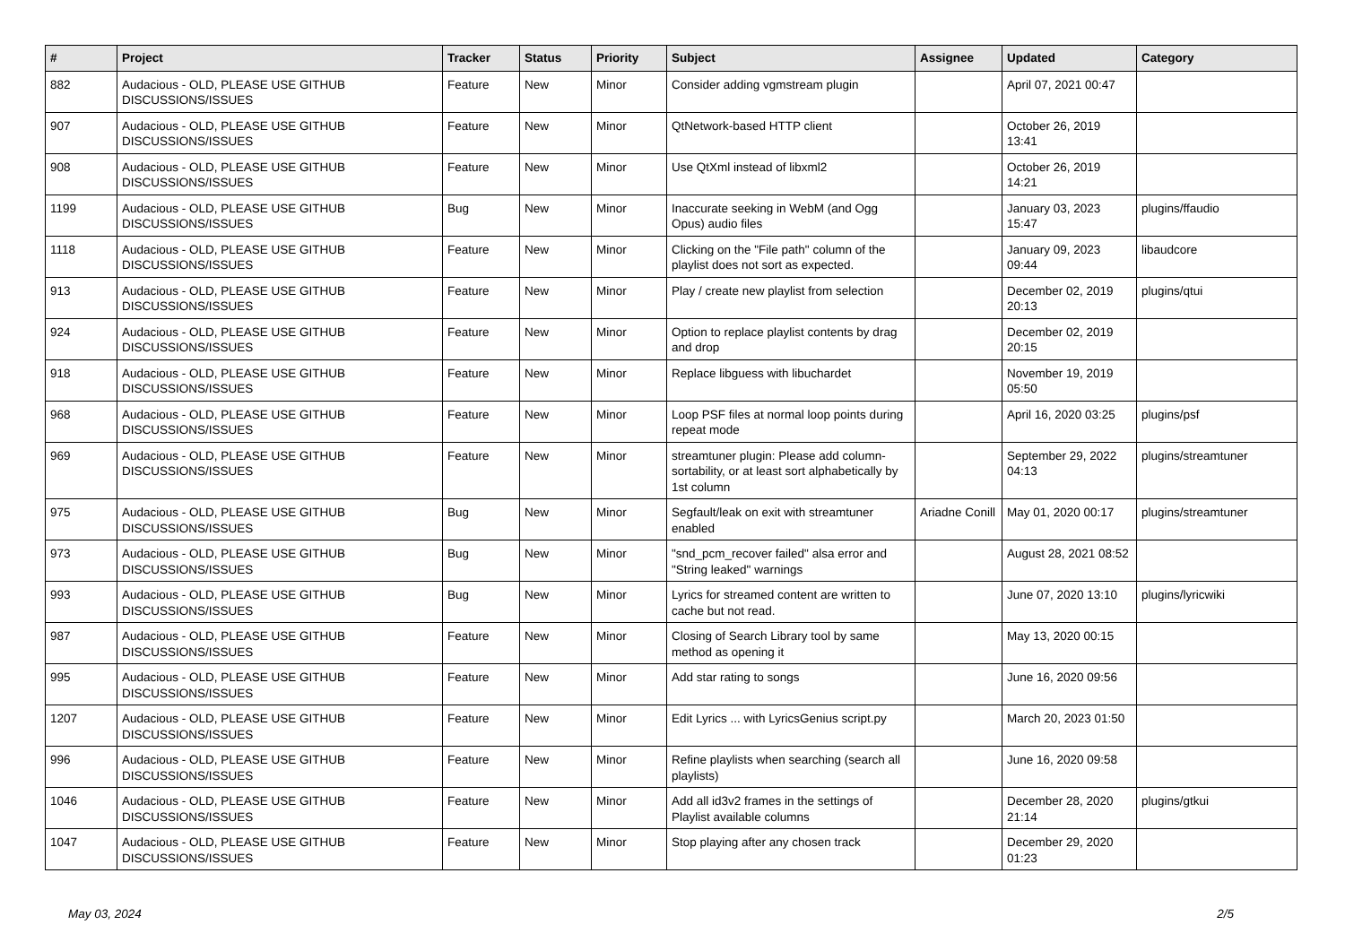| # | Project | Tracker | Status | Priority | Subject | Assignee | Updated | Category |
| --- | --- | --- | --- | --- | --- | --- | --- | --- |
| 882 | Audacious - OLD, PLEASE USE GITHUB DISCUSSIONS/ISSUES | Feature | New | Minor | Consider adding vgmstream plugin | | April 07, 2021 00:47 | |
| 907 | Audacious - OLD, PLEASE USE GITHUB DISCUSSIONS/ISSUES | Feature | New | Minor | QtNetwork-based HTTP client | | October 26, 2019 13:41 | |
| 908 | Audacious - OLD, PLEASE USE GITHUB DISCUSSIONS/ISSUES | Feature | New | Minor | Use QtXml instead of libxml2 | | October 26, 2019 14:21 | |
| 1199 | Audacious - OLD, PLEASE USE GITHUB DISCUSSIONS/ISSUES | Bug | New | Minor | Inaccurate seeking in WebM (and Ogg Opus) audio files | | January 03, 2023 15:47 | plugins/ffaudio |
| 1118 | Audacious - OLD, PLEASE USE GITHUB DISCUSSIONS/ISSUES | Feature | New | Minor | Clicking on the "File path" column of the playlist does not sort as expected. | | January 09, 2023 09:44 | libaudcore |
| 913 | Audacious - OLD, PLEASE USE GITHUB DISCUSSIONS/ISSUES | Feature | New | Minor | Play / create new playlist from selection | | December 02, 2019 20:13 | plugins/qtui |
| 924 | Audacious - OLD, PLEASE USE GITHUB DISCUSSIONS/ISSUES | Feature | New | Minor | Option to replace playlist contents by drag and drop | | December 02, 2019 20:15 | |
| 918 | Audacious - OLD, PLEASE USE GITHUB DISCUSSIONS/ISSUES | Feature | New | Minor | Replace libguess with libuchardet | | November 19, 2019 05:50 | |
| 968 | Audacious - OLD, PLEASE USE GITHUB DISCUSSIONS/ISSUES | Feature | New | Minor | Loop PSF files at normal loop points during repeat mode | | April 16, 2020 03:25 | plugins/psf |
| 969 | Audacious - OLD, PLEASE USE GITHUB DISCUSSIONS/ISSUES | Feature | New | Minor | streamtuner plugin: Please add column-sortability, or at least sort alphabetically by 1st column | | September 29, 2022 04:13 | plugins/streamtuner |
| 975 | Audacious - OLD, PLEASE USE GITHUB DISCUSSIONS/ISSUES | Bug | New | Minor | Segfault/leak on exit with streamtuner enabled | Ariadne Conill | May 01, 2020 00:17 | plugins/streamtuner |
| 973 | Audacious - OLD, PLEASE USE GITHUB DISCUSSIONS/ISSUES | Bug | New | Minor | "snd_pcm_recover failed" alsa error and "String leaked" warnings | | August 28, 2021 08:52 | |
| 993 | Audacious - OLD, PLEASE USE GITHUB DISCUSSIONS/ISSUES | Bug | New | Minor | Lyrics for streamed content are written to cache but not read. | | June 07, 2020 13:10 | plugins/lyricwiki |
| 987 | Audacious - OLD, PLEASE USE GITHUB DISCUSSIONS/ISSUES | Feature | New | Minor | Closing of Search Library tool by same method as opening it | | May 13, 2020 00:15 | |
| 995 | Audacious - OLD, PLEASE USE GITHUB DISCUSSIONS/ISSUES | Feature | New | Minor | Add star rating to songs | | June 16, 2020 09:56 | |
| 1207 | Audacious - OLD, PLEASE USE GITHUB DISCUSSIONS/ISSUES | Feature | New | Minor | Edit Lyrics ... with LyricsGenius script.py | | March 20, 2023 01:50 | |
| 996 | Audacious - OLD, PLEASE USE GITHUB DISCUSSIONS/ISSUES | Feature | New | Minor | Refine playlists when searching (search all playlists) | | June 16, 2020 09:58 | |
| 1046 | Audacious - OLD, PLEASE USE GITHUB DISCUSSIONS/ISSUES | Feature | New | Minor | Add all id3v2 frames in the settings of Playlist available columns | | December 28, 2020 21:14 | plugins/gtkui |
| 1047 | Audacious - OLD, PLEASE USE GITHUB DISCUSSIONS/ISSUES | Feature | New | Minor | Stop playing after any chosen track | | December 29, 2020 01:23 | |
May 03, 2024 2/5